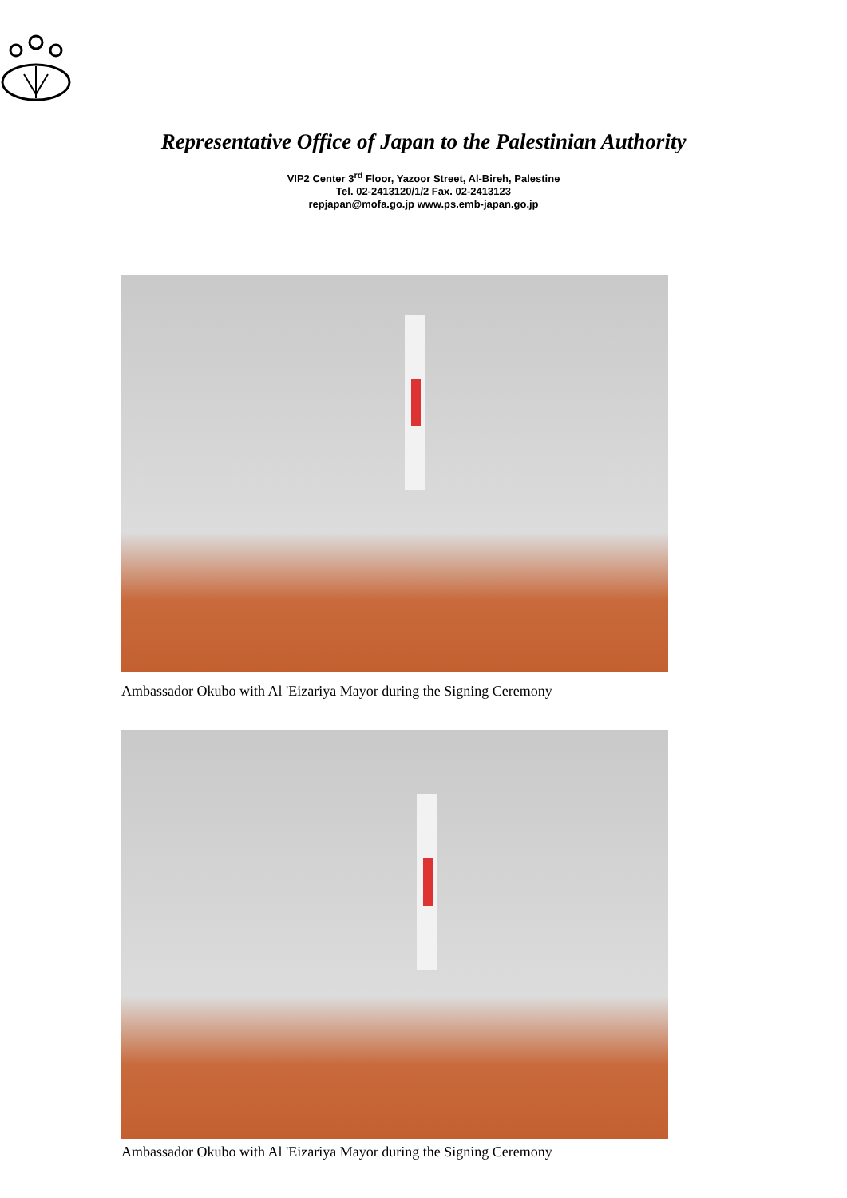Representative Office of Japan to the Palestinian Authority
VIP2 Center 3<sup>rd</sup> Floor, Yazoor Street, Al-Bireh, Palestine
Tel. 02-2413120/1/2 Fax. 02-2413123
repjapan@mofa.go.jp www.ps.emb-japan.go.jp
Ambassador Okubo with Al 'Eizariya Mayor during the Signing Ceremony
Ambassador Okubo with Al 'Eizariya Mayor during the Signing Ceremony